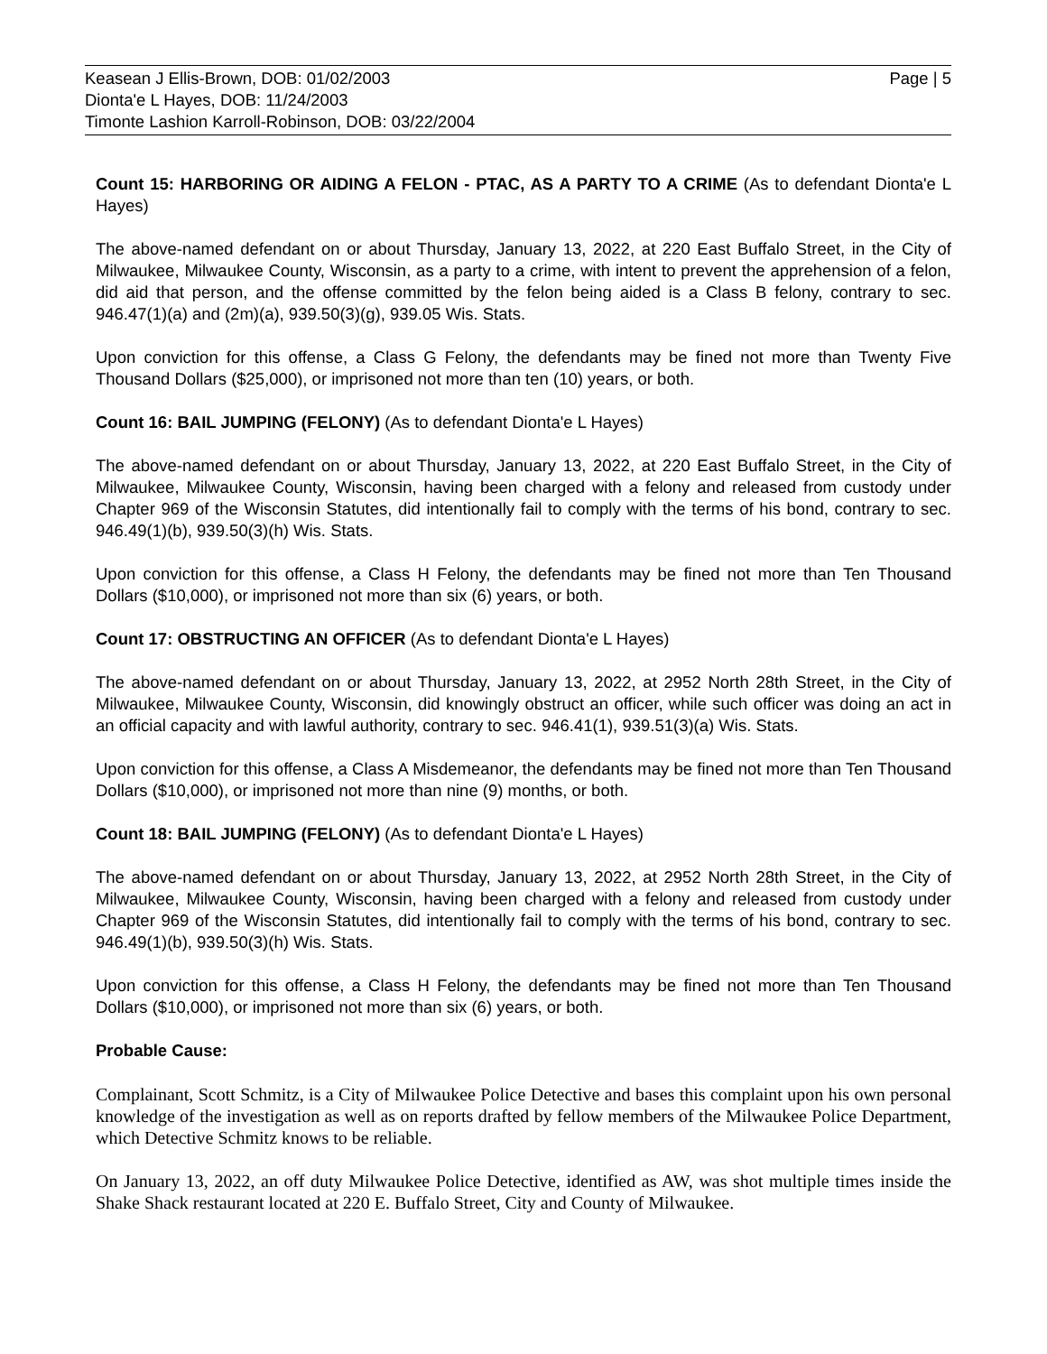Keasean J Ellis-Brown, DOB: 01/02/2003 Page | 5
Dionta'e L Hayes, DOB: 11/24/2003
Timonte Lashion Karroll-Robinson, DOB: 03/22/2004
Count 15: HARBORING OR AIDING A FELON - PTAC, AS A PARTY TO A CRIME (As to defendant Dionta'e L Hayes)
The above-named defendant on or about Thursday, January 13, 2022, at 220 East Buffalo Street, in the City of Milwaukee, Milwaukee County, Wisconsin, as a party to a crime, with intent to prevent the apprehension of a felon, did aid that person, and the offense committed by the felon being aided is a Class B felony, contrary to sec. 946.47(1)(a) and (2m)(a), 939.50(3)(g), 939.05 Wis. Stats.
Upon conviction for this offense, a Class G Felony, the defendants may be fined not more than Twenty Five Thousand Dollars ($25,000), or imprisoned not more than ten (10) years, or both.
Count 16: BAIL JUMPING (FELONY) (As to defendant Dionta'e L Hayes)
The above-named defendant on or about Thursday, January 13, 2022, at 220 East Buffalo Street, in the City of Milwaukee, Milwaukee County, Wisconsin, having been charged with a felony and released from custody under Chapter 969 of the Wisconsin Statutes, did intentionally fail to comply with the terms of his bond, contrary to sec. 946.49(1)(b), 939.50(3)(h) Wis. Stats.
Upon conviction for this offense, a Class H Felony, the defendants may be fined not more than Ten Thousand Dollars ($10,000), or imprisoned not more than six (6) years, or both.
Count 17: OBSTRUCTING AN OFFICER (As to defendant Dionta'e L Hayes)
The above-named defendant on or about Thursday, January 13, 2022, at 2952 North 28th Street, in the City of Milwaukee, Milwaukee County, Wisconsin, did knowingly obstruct an officer, while such officer was doing an act in an official capacity and with lawful authority, contrary to sec. 946.41(1), 939.51(3)(a) Wis. Stats.
Upon conviction for this offense, a Class A Misdemeanor, the defendants may be fined not more than Ten Thousand Dollars ($10,000), or imprisoned not more than nine (9) months, or both.
Count 18: BAIL JUMPING (FELONY) (As to defendant Dionta'e L Hayes)
The above-named defendant on or about Thursday, January 13, 2022, at 2952 North 28th Street, in the City of Milwaukee, Milwaukee County, Wisconsin, having been charged with a felony and released from custody under Chapter 969 of the Wisconsin Statutes, did intentionally fail to comply with the terms of his bond, contrary to sec. 946.49(1)(b), 939.50(3)(h) Wis. Stats.
Upon conviction for this offense, a Class H Felony, the defendants may be fined not more than Ten Thousand Dollars ($10,000), or imprisoned not more than six (6) years, or both.
Probable Cause:
Complainant, Scott Schmitz, is a City of Milwaukee Police Detective and bases this complaint upon his own personal knowledge of the investigation as well as on reports drafted by fellow members of the Milwaukee Police Department, which Detective Schmitz knows to be reliable.
On January 13, 2022, an off duty Milwaukee Police Detective, identified as AW, was shot multiple times inside the Shake Shack restaurant located at 220 E. Buffalo Street, City and County of Milwaukee.